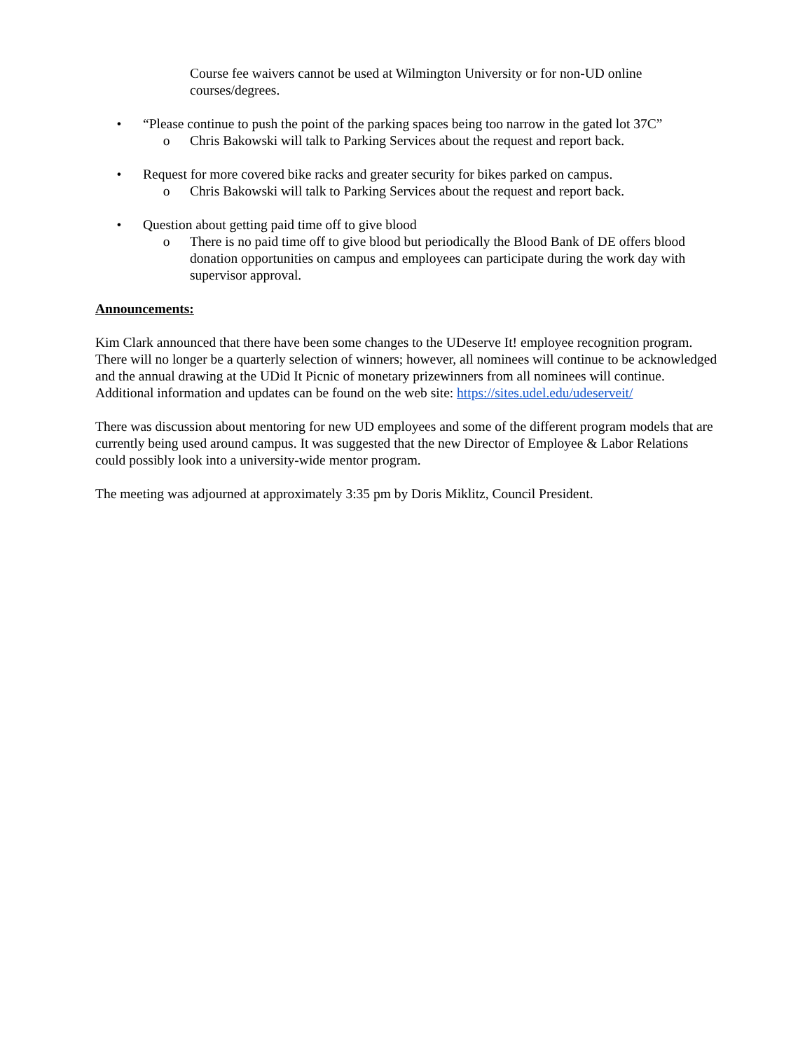Course fee waivers cannot be used at Wilmington University or for non-UD online courses/degrees.
• “Please continue to push the point of the parking spaces being too narrow in the gated lot 37C”
o Chris Bakowski will talk to Parking Services about the request and report back.
• Request for more covered bike racks and greater security for bikes parked on campus.
o Chris Bakowski will talk to Parking Services about the request and report back.
• Question about getting paid time off to give blood
o There is no paid time off to give blood but periodically the Blood Bank of DE offers blood donation opportunities on campus and employees can participate during the work day with supervisor approval.
Announcements:
Kim Clark announced that there have been some changes to the UDeserve It! employee recognition program. There will no longer be a quarterly selection of winners; however, all nominees will continue to be acknowledged and the annual drawing at the UDid It Picnic of monetary prizewinners from all nominees will continue. Additional information and updates can be found on the web site: https://sites.udel.edu/udeserveit/
There was discussion about mentoring for new UD employees and some of the different program models that are currently being used around campus. It was suggested that the new Director of Employee & Labor Relations could possibly look into a university-wide mentor program.
The meeting was adjourned at approximately 3:35 pm by Doris Miklitz, Council President.